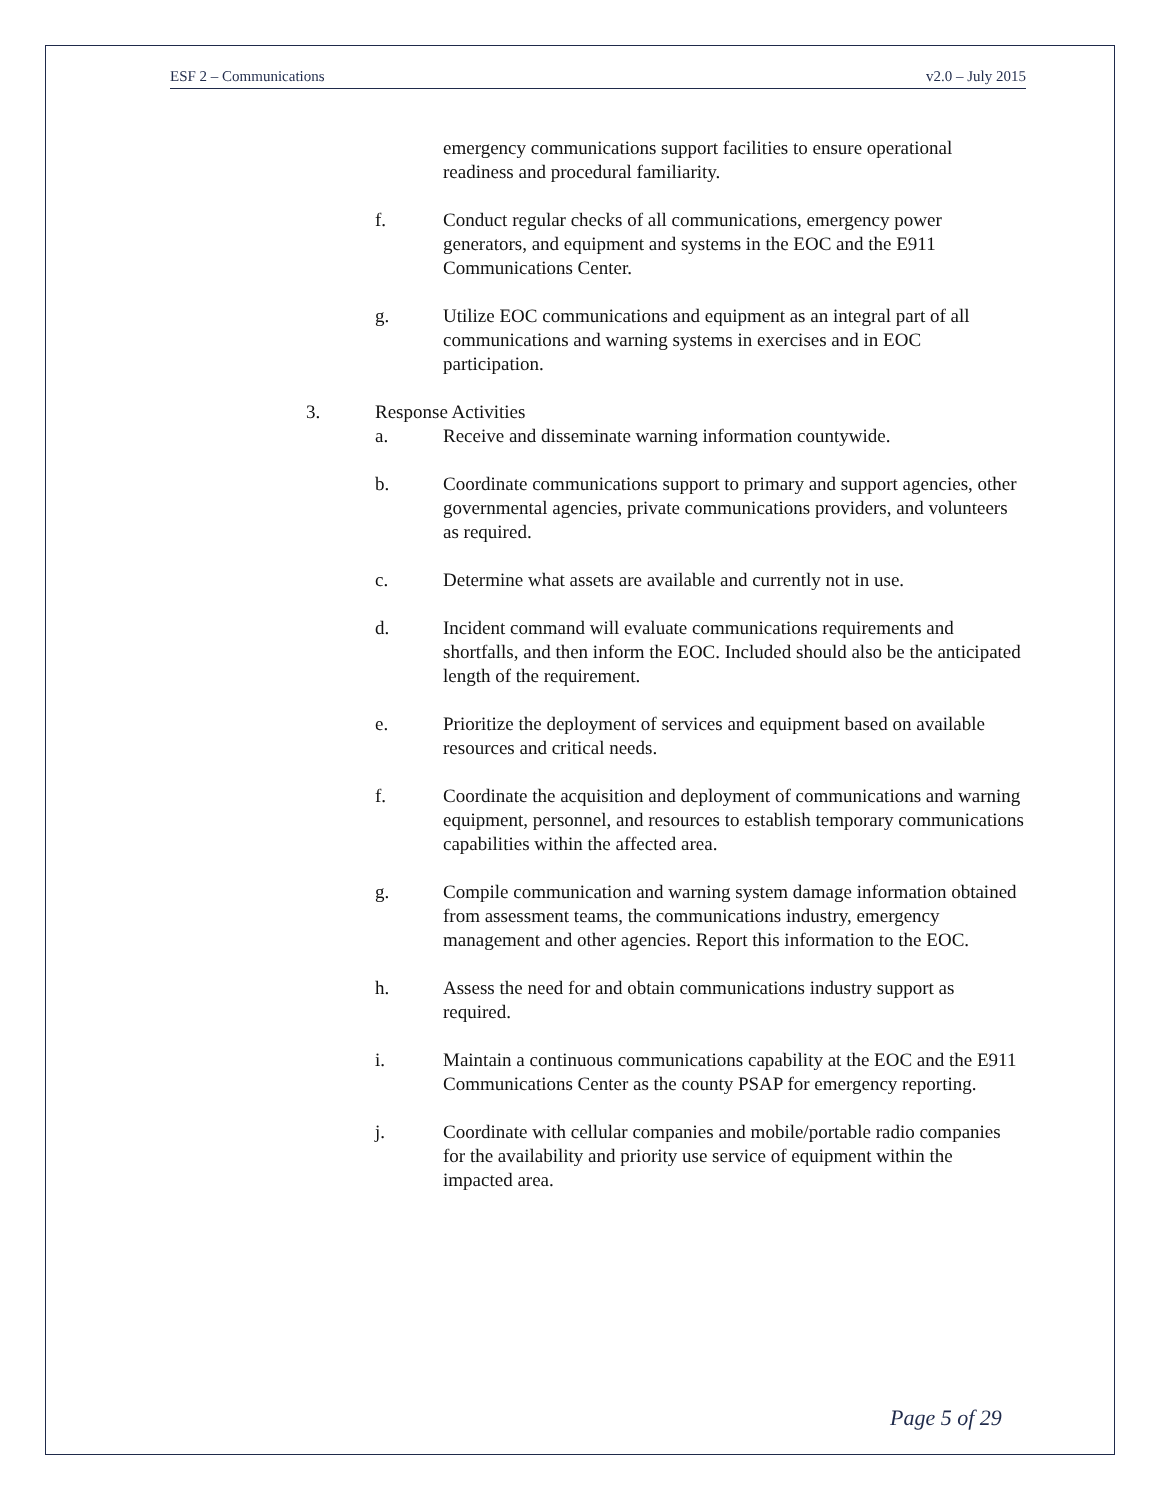ESF 2 – Communications v2.0 – July 2015
emergency communications support facilities to ensure operational readiness and procedural familiarity.
f. Conduct regular checks of all communications, emergency power generators, and equipment and systems in the EOC and the E911 Communications Center.
g. Utilize EOC communications and equipment as an integral part of all communications and warning systems in exercises and in EOC participation.
3. Response Activities
a. Receive and disseminate warning information countywide.
b. Coordinate communications support to primary and support agencies, other governmental agencies, private communications providers, and volunteers as required.
c. Determine what assets are available and currently not in use.
d. Incident command will evaluate communications requirements and shortfalls, and then inform the EOC. Included should also be the anticipated length of the requirement.
e. Prioritize the deployment of services and equipment based on available resources and critical needs.
f. Coordinate the acquisition and deployment of communications and warning equipment, personnel, and resources to establish temporary communications capabilities within the affected area.
g. Compile communication and warning system damage information obtained from assessment teams, the communications industry, emergency management and other agencies. Report this information to the EOC.
h. Assess the need for and obtain communications industry support as required.
i. Maintain a continuous communications capability at the EOC and the E911 Communications Center as the county PSAP for emergency reporting.
j. Coordinate with cellular companies and mobile/portable radio companies for the availability and priority use service of equipment within the impacted area.
Page 5 of 29